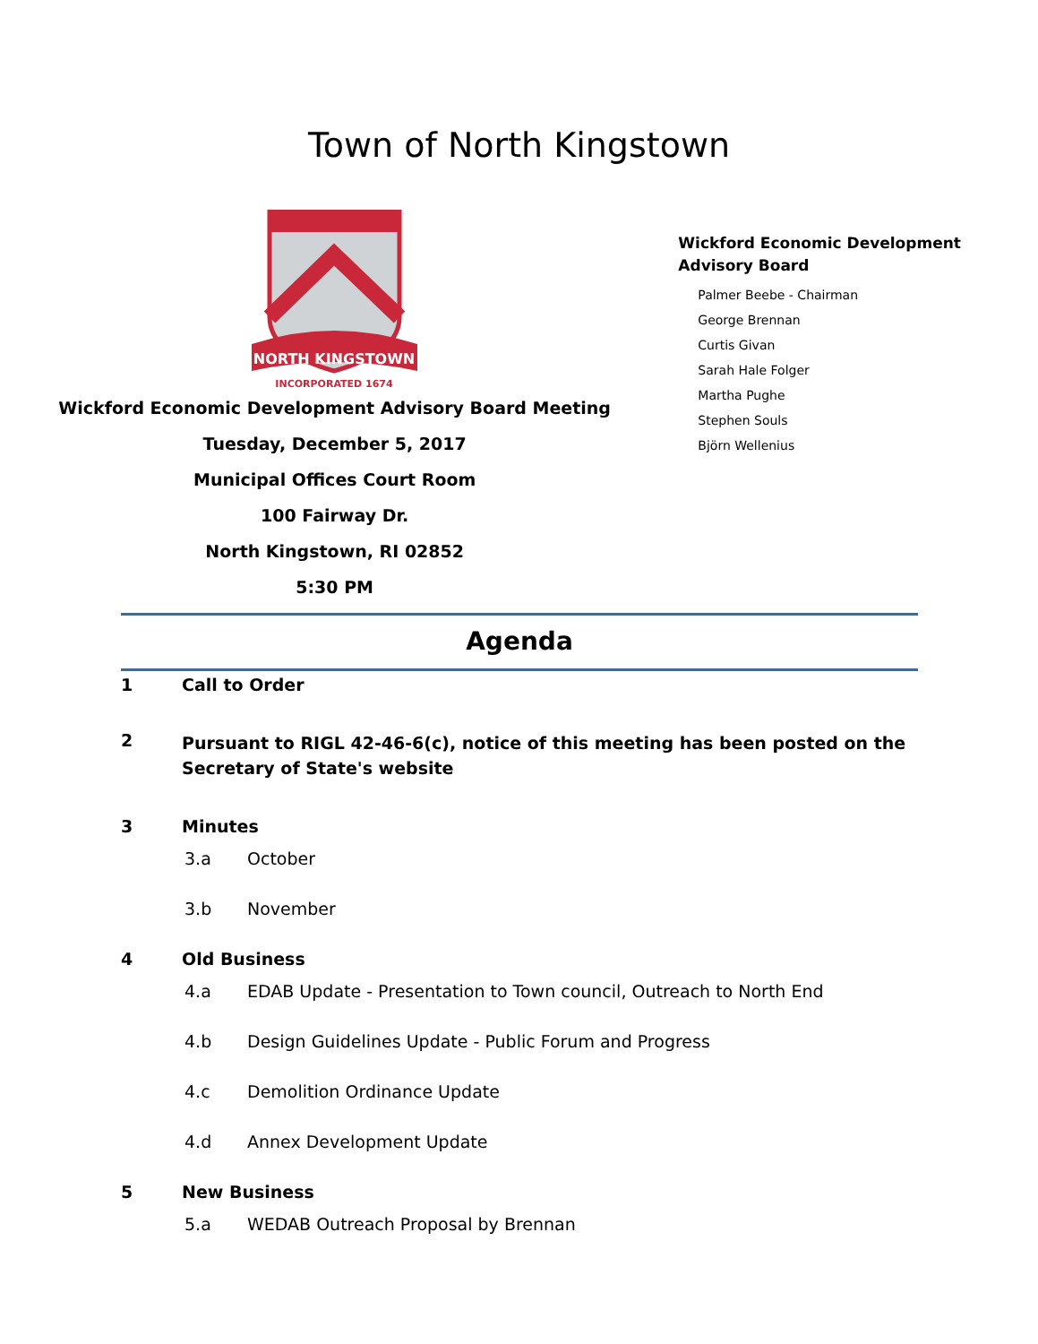Town of North Kingstown
NORTH KINGSTOWN
INCORPORATED 1674
Wickford Economic Development Advisory Board Meeting
Tuesday, December 5, 2017
Municipal Offices Court Room
100 Fairway Dr.
North Kingstown, RI 02852
5:30 PM
Wickford Economic Development Advisory Board
Palmer Beebe - Chairman
George Brennan
Curtis Givan
Sarah Hale Folger
Martha Pughe
Stephen Souls
Björn Wellenius
Agenda
1 Call to Order
2 Pursuant to RIGL 42-46-6(c), notice of this meeting has been posted on the Secretary of State's website
3 Minutes
3.a October
3.b November
4 Old Business
4.a EDAB Update - Presentation to Town council, Outreach to North End
4.b Design Guidelines Update - Public Forum and Progress
4.c Demolition Ordinance Update
4.d Annex Development Update
5 New Business
5.a WEDAB Outreach Proposal by Brennan